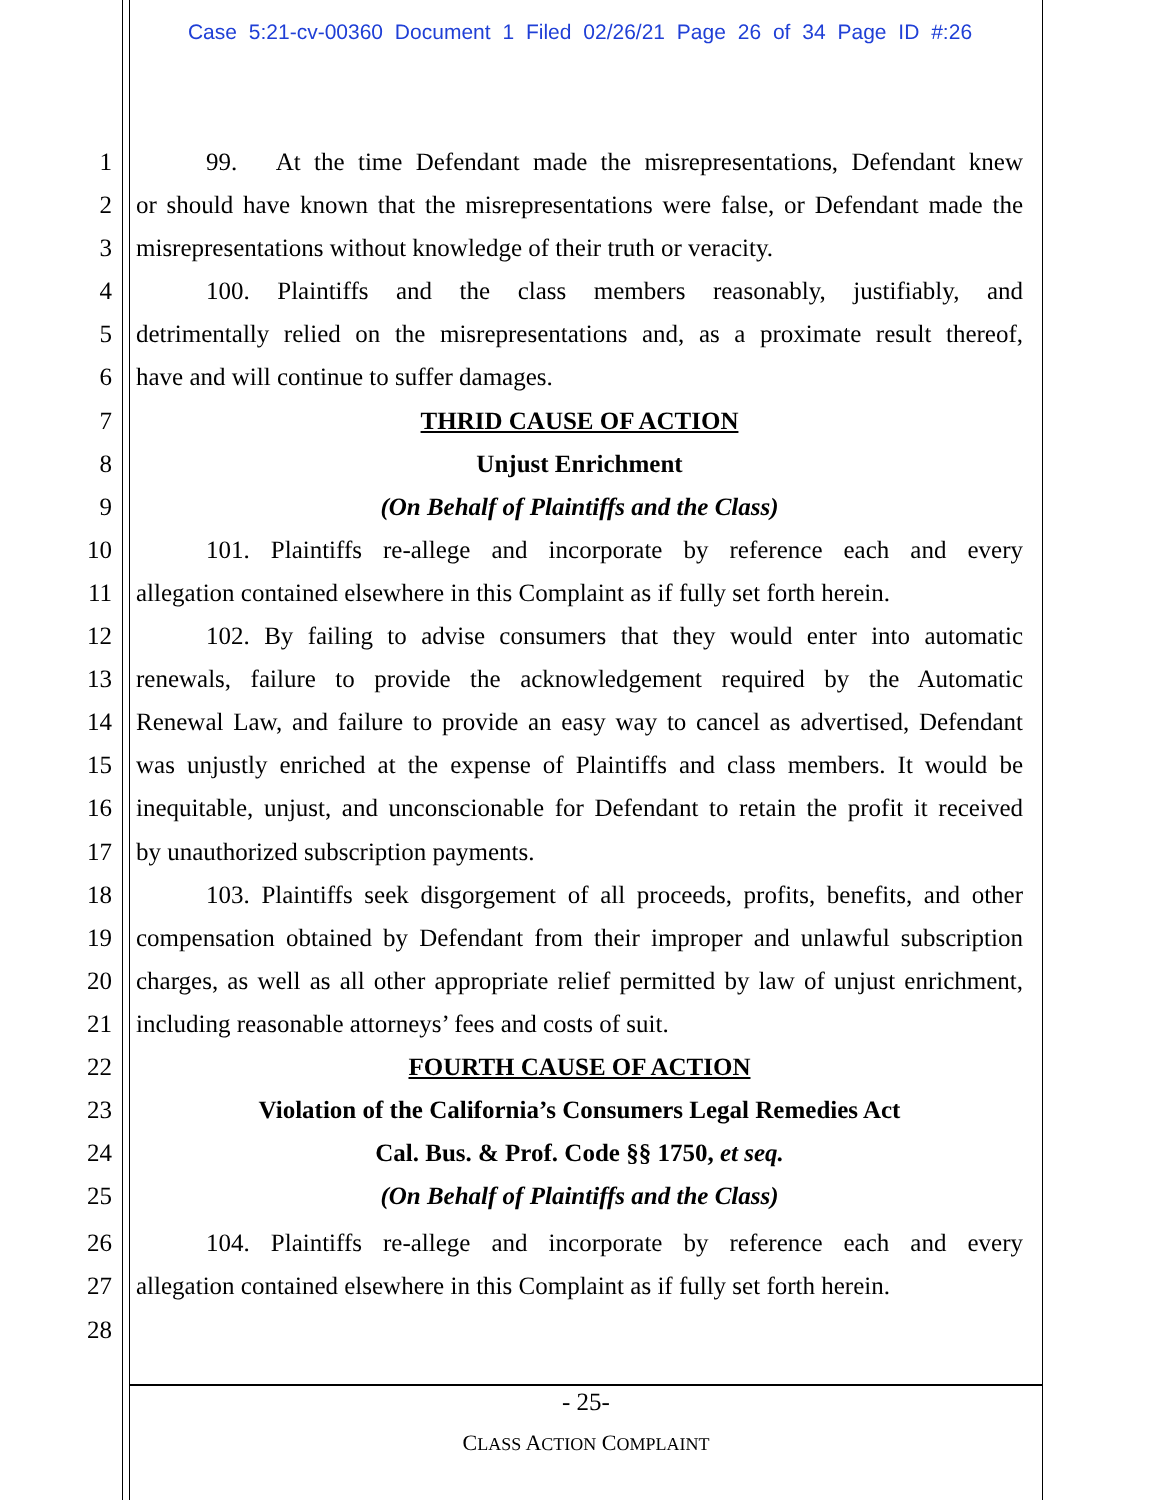Case 5:21-cv-00360 Document 1 Filed 02/26/21 Page 26 of 34 Page ID #:26
1 99. At the time Defendant made the misrepresentations, Defendant knew
2 or should have known that the misrepresentations were false, or Defendant made the
3 misrepresentations without knowledge of their truth or veracity.
4 100. Plaintiffs and the class members reasonably, justifiably, and
5 detrimentally relied on the misrepresentations and, as a proximate result thereof,
6 have and will continue to suffer damages.
7 THRID CAUSE OF ACTION
8 Unjust Enrichment
9 (On Behalf of Plaintiffs and the Class)
10 101. Plaintiffs re-allege and incorporate by reference each and every
11 allegation contained elsewhere in this Complaint as if fully set forth herein.
12 102. By failing to advise consumers that they would enter into automatic
13 renewals, failure to provide the acknowledgement required by the Automatic
14 Renewal Law, and failure to provide an easy way to cancel as advertised, Defendant
15 was unjustly enriched at the expense of Plaintiffs and class members. It would be
16 inequitable, unjust, and unconscionable for Defendant to retain the profit it received
17 by unauthorized subscription payments.
18 103. Plaintiffs seek disgorgement of all proceeds, profits, benefits, and other
19 compensation obtained by Defendant from their improper and unlawful subscription
20 charges, as well as all other appropriate relief permitted by law of unjust enrichment,
21 including reasonable attorneys’ fees and costs of suit.
22 FOURTH CAUSE OF ACTION
23 Violation of the California’s Consumers Legal Remedies Act
24 Cal. Bus. & Prof. Code §§ 1750, et seq.
25 (On Behalf of Plaintiffs and the Class)
26 104. Plaintiffs re-allege and incorporate by reference each and every
27 allegation contained elsewhere in this Complaint as if fully set forth herein.
28
- 25-
CLASS ACTION COMPLAINT